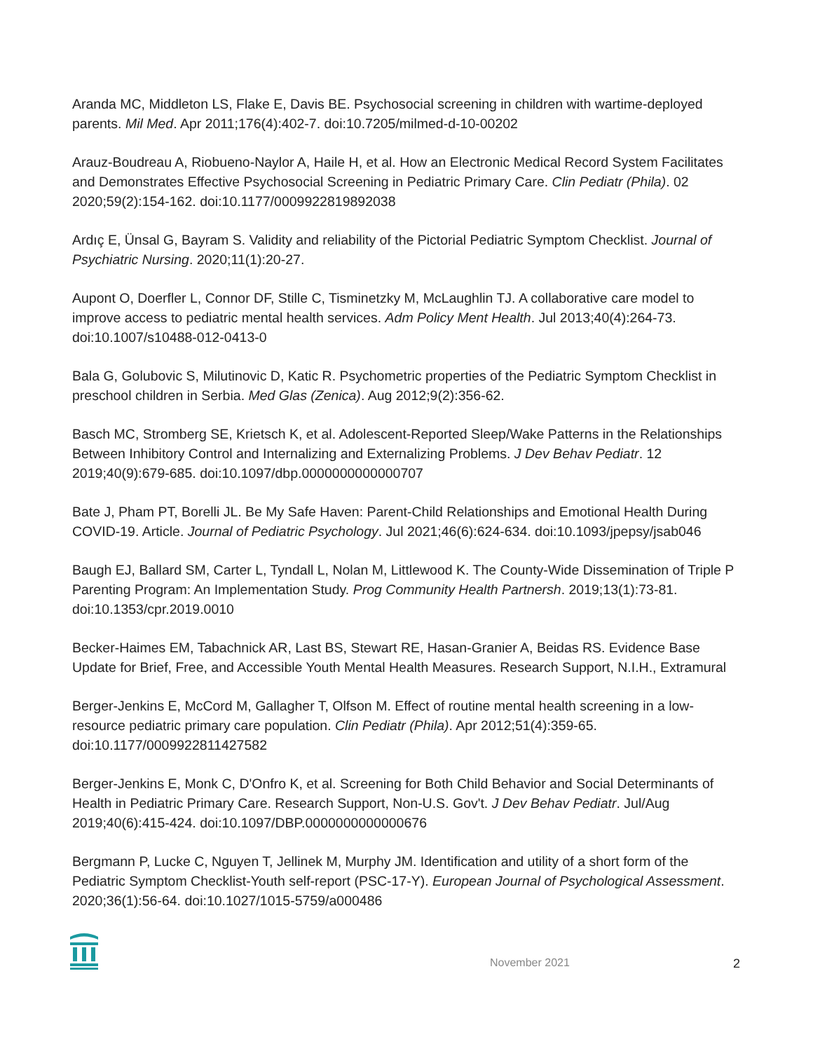Aranda MC, Middleton LS, Flake E, Davis BE. Psychosocial screening in children with wartime-deployed parents. Mil Med. Apr 2011;176(4):402-7. doi:10.7205/milmed-d-10-00202
Arauz-Boudreau A, Riobueno-Naylor A, Haile H, et al. How an Electronic Medical Record System Facilitates and Demonstrates Effective Psychosocial Screening in Pediatric Primary Care. Clin Pediatr (Phila). 02 2020;59(2):154-162. doi:10.1177/0009922819892038
Ardıç E, Ünsal G, Bayram S. Validity and reliability of the Pictorial Pediatric Symptom Checklist. Journal of Psychiatric Nursing. 2020;11(1):20-27.
Aupont O, Doerfler L, Connor DF, Stille C, Tisminetzky M, McLaughlin TJ. A collaborative care model to improve access to pediatric mental health services. Adm Policy Ment Health. Jul 2013;40(4):264-73. doi:10.1007/s10488-012-0413-0
Bala G, Golubovic S, Milutinovic D, Katic R. Psychometric properties of the Pediatric Symptom Checklist in preschool children in Serbia. Med Glas (Zenica). Aug 2012;9(2):356-62.
Basch MC, Stromberg SE, Krietsch K, et al. Adolescent-Reported Sleep/Wake Patterns in the Relationships Between Inhibitory Control and Internalizing and Externalizing Problems. J Dev Behav Pediatr. 12 2019;40(9):679-685. doi:10.1097/dbp.0000000000000707
Bate J, Pham PT, Borelli JL. Be My Safe Haven: Parent-Child Relationships and Emotional Health During COVID-19. Article. Journal of Pediatric Psychology. Jul 2021;46(6):624-634. doi:10.1093/jpepsy/jsab046
Baugh EJ, Ballard SM, Carter L, Tyndall L, Nolan M, Littlewood K. The County-Wide Dissemination of Triple P Parenting Program: An Implementation Study. Prog Community Health Partnersh. 2019;13(1):73-81. doi:10.1353/cpr.2019.0010
Becker-Haimes EM, Tabachnick AR, Last BS, Stewart RE, Hasan-Granier A, Beidas RS. Evidence Base Update for Brief, Free, and Accessible Youth Mental Health Measures. Research Support, N.I.H., Extramural
Berger-Jenkins E, McCord M, Gallagher T, Olfson M. Effect of routine mental health screening in a low-resource pediatric primary care population. Clin Pediatr (Phila). Apr 2012;51(4):359-65. doi:10.1177/0009922811427582
Berger-Jenkins E, Monk C, D'Onfro K, et al. Screening for Both Child Behavior and Social Determinants of Health in Pediatric Primary Care. Research Support, Non-U.S. Gov't. J Dev Behav Pediatr. Jul/Aug 2019;40(6):415-424. doi:10.1097/DBP.0000000000000676
Bergmann P, Lucke C, Nguyen T, Jellinek M, Murphy JM. Identification and utility of a short form of the Pediatric Symptom Checklist-Youth self-report (PSC-17-Y). European Journal of Psychological Assessment. 2020;36(1):56-64. doi:10.1027/1015-5759/a000486
November 2021 2